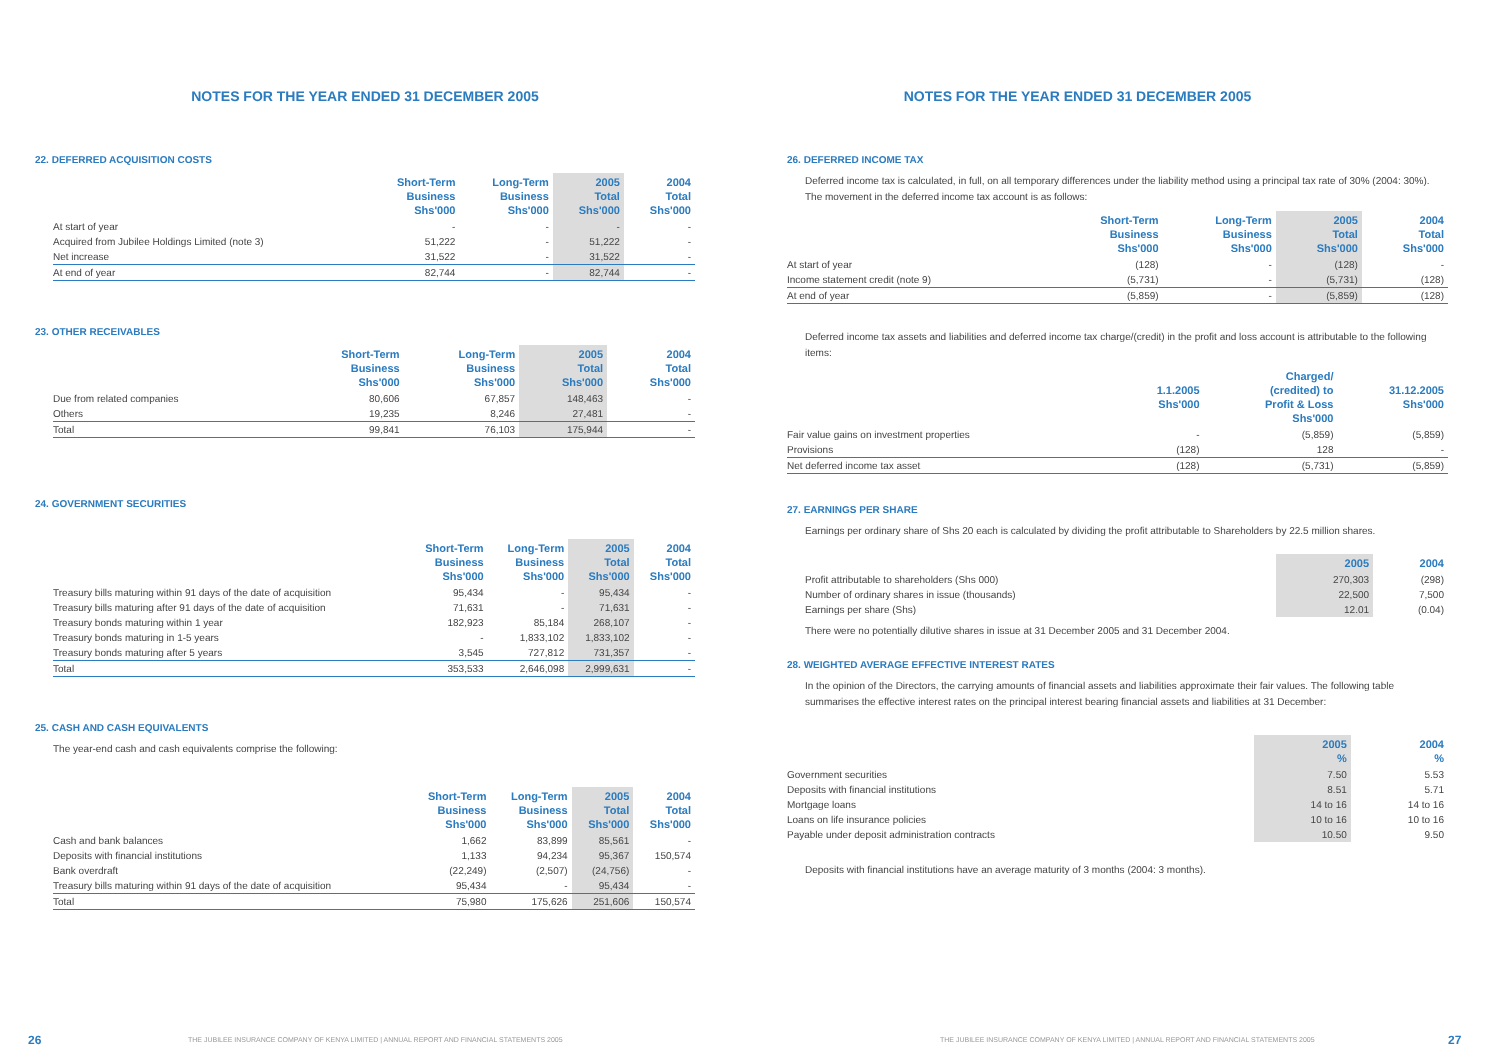NOTES FOR THE YEAR ENDED 31 DECEMBER 2005
22. DEFERRED ACQUISITION COSTS
| | Short-Term Business Shs'000 | Long-Term Business Shs'000 | 2005 Total Shs'000 | 2004 Total Shs'000 |
| --- | --- | --- | --- | --- |
| At start of year | - | - | - | - |
| Acquired from Jubilee Holdings Limited (note 3) | 51,222 | - | 51,222 | - |
| Net increase | 31,522 | - | 31,522 | - |
| At end of year | 82,744 | - | 82,744 | - |
23. OTHER RECEIVABLES
| | Short-Term Business Shs'000 | Long-Term Business Shs'000 | 2005 Total Shs'000 | 2004 Total Shs'000 |
| --- | --- | --- | --- | --- |
| Due from related companies | 80,606 | 67,857 | 148,463 | - |
| Others | 19,235 | 8,246 | 27,481 | - |
| Total | 99,841 | 76,103 | 175,944 | - |
24. GOVERNMENT SECURITIES
| | Short-Term Business Shs'000 | Long-Term Business Shs'000 | 2005 Total Shs'000 | 2004 Total Shs'000 |
| --- | --- | --- | --- | --- |
| Treasury bills maturing within 91 days of the date of acquisition | 95,434 | - | 95,434 | - |
| Treasury bills maturing after 91 days of the date of acquisition | 71,631 | - | 71,631 | - |
| Treasury bonds maturing within 1 year | 182,923 | 85,184 | 268,107 | - |
| Treasury bonds maturing in 1-5 years | - | 1,833,102 | 1,833,102 | - |
| Treasury bonds maturing after 5 years | 3,545 | 727,812 | 731,357 | - |
| Total | 353,533 | 2,646,098 | 2,999,631 | - |
25. CASH AND CASH EQUIVALENTS
The year-end cash and cash equivalents comprise the following:
| | Short-Term Business Shs'000 | Long-Term Business Shs'000 | 2005 Total Shs'000 | 2004 Total Shs'000 |
| --- | --- | --- | --- | --- |
| Cash and bank balances | 1,662 | 83,899 | 85,561 | - |
| Deposits with financial institutions | 1,133 | 94,234 | 95,367 | 150,574 |
| Bank overdraft | (22,249) | (2,507) | (24,756) | - |
| Treasury bills maturing within 91 days of the date of acquisition | 95,434 | - | 95,434 | - |
| Total | 75,980 | 175,626 | 251,606 | 150,574 |
26
THE JUBILEE INSURANCE COMPANY OF KENYA LIMITED | ANNUAL REPORT AND FINANCIAL STATEMENTS 2005
NOTES FOR THE YEAR ENDED 31 DECEMBER 2005
26. DEFERRED INCOME TAX
Deferred income tax is calculated, in full, on all temporary differences under the liability method using a principal tax rate of 30% (2004: 30%). The movement in the deferred income tax account is as follows:
| | Short-Term Business Shs'000 | Long-Term Business Shs'000 | 2005 Total Shs'000 | 2004 Total Shs'000 |
| --- | --- | --- | --- | --- |
| At start of year | (128) | - | (128) | - |
| Income statement credit (note 9) | (5,731) | - | (5,731) | (128) |
| At end of year | (5,859) | - | (5,859) | (128) |
Deferred income tax assets and liabilities and deferred income tax charge/(credit) in the profit and loss account is attributable to the following items:
| | 1.1.2005 Shs'000 | Charged/ (credited) to Profit & Loss Shs'000 | 31.12.2005 Shs'000 |
| --- | --- | --- | --- |
| Fair value gains on investment properties | - | (5,859) | (5,859) |
| Provisions | (128) | 128 | - |
| Net deferred income tax asset | (128) | (5,731) | (5,859) |
27. EARNINGS PER SHARE
Earnings per ordinary share of Shs 20 each is calculated by dividing the profit attributable to Shareholders by 22.5 million shares.
| | 2005 | 2004 |
| --- | --- | --- |
| Profit attributable to shareholders (Shs 000) | 270,303 | (298) |
| Number of ordinary shares in issue (thousands) | 22,500 | 7,500 |
| Earnings per share (Shs) | 12.01 | (0.04) |
There were no potentially dilutive shares in issue at 31 December 2005 and 31 December 2004.
28. WEIGHTED AVERAGE EFFECTIVE INTEREST RATES
In the opinion of the Directors, the carrying amounts of financial assets and liabilities approximate their fair values. The following table summarises the effective interest rates on the principal interest bearing financial assets and liabilities at 31 December:
| | 2005 % | 2004 % |
| --- | --- | --- |
| Government securities | 7.50 | 5.53 |
| Deposits with financial institutions | 8.51 | 5.71 |
| Mortgage loans | 14 to 16 | 14 to 16 |
| Loans on life insurance policies | 10 to 16 | 10 to 16 |
| Payable under deposit administration contracts | 10.50 | 9.50 |
Deposits with financial institutions have an average maturity of 3 months (2004: 3 months).
THE JUBILEE INSURANCE COMPANY OF KENYA LIMITED | ANNUAL REPORT AND FINANCIAL STATEMENTS 2005
27